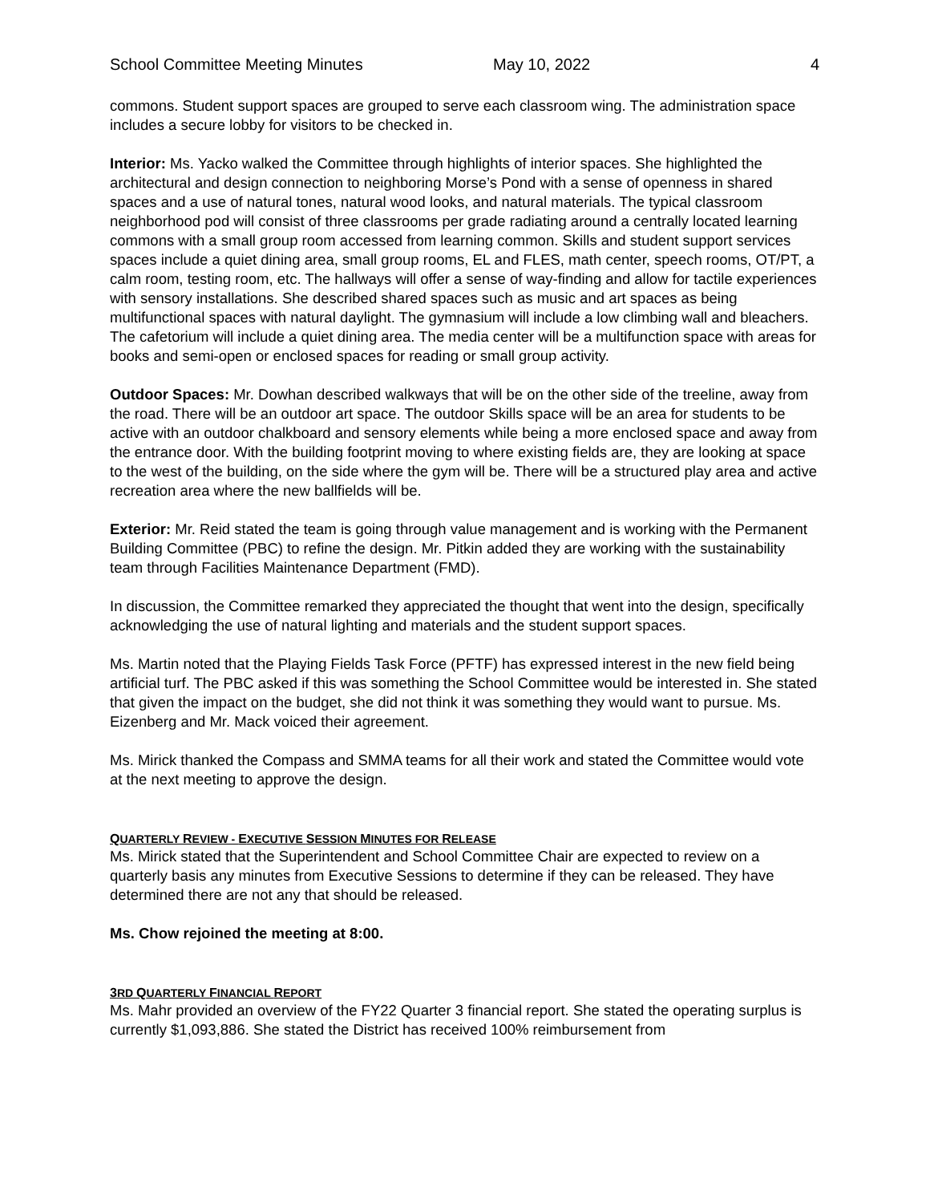School Committee Meeting Minutes May 10, 2022 4
commons. Student support spaces are grouped to serve each classroom wing. The administration space includes a secure lobby for visitors to be checked in.
Interior: Ms. Yacko walked the Committee through highlights of interior spaces. She highlighted the architectural and design connection to neighboring Morse’s Pond with a sense of openness in shared spaces and a use of natural tones, natural wood looks, and natural materials. The typical classroom neighborhood pod will consist of three classrooms per grade radiating around a centrally located learning commons with a small group room accessed from learning common. Skills and student support services spaces include a quiet dining area, small group rooms, EL and FLES, math center, speech rooms, OT/PT, a calm room, testing room, etc. The hallways will offer a sense of way-finding and allow for tactile experiences with sensory installations. She described shared spaces such as music and art spaces as being multifunctional spaces with natural daylight. The gymnasium will include a low climbing wall and bleachers. The cafetorium will include a quiet dining area. The media center will be a multifunction space with areas for books and semi-open or enclosed spaces for reading or small group activity.
Outdoor Spaces: Mr. Dowhan described walkways that will be on the other side of the treeline, away from the road. There will be an outdoor art space. The outdoor Skills space will be an area for students to be active with an outdoor chalkboard and sensory elements while being a more enclosed space and away from the entrance door. With the building footprint moving to where existing fields are, they are looking at space to the west of the building, on the side where the gym will be. There will be a structured play area and active recreation area where the new ballfields will be.
Exterior: Mr. Reid stated the team is going through value management and is working with the Permanent Building Committee (PBC) to refine the design. Mr. Pitkin added they are working with the sustainability team through Facilities Maintenance Department (FMD).
In discussion, the Committee remarked they appreciated the thought that went into the design, specifically acknowledging the use of natural lighting and materials and the student support spaces.
Ms. Martin noted that the Playing Fields Task Force (PFTF) has expressed interest in the new field being artificial turf. The PBC asked if this was something the School Committee would be interested in. She stated that given the impact on the budget, she did not think it was something they would want to pursue. Ms. Eizenberg and Mr. Mack voiced their agreement.
Ms. Mirick thanked the Compass and SMMA teams for all their work and stated the Committee would vote at the next meeting to approve the design.
QUARTERLY REVIEW - EXECUTIVE SESSION MINUTES FOR RELEASE
Ms. Mirick stated that the Superintendent and School Committee Chair are expected to review on a quarterly basis any minutes from Executive Sessions to determine if they can be released. They have determined there are not any that should be released.
Ms. Chow rejoined the meeting at 8:00.
3 RD QUARTERLY FINANCIAL REPORT
Ms. Mahr provided an overview of the FY22 Quarter 3 financial report. She stated the operating surplus is currently $1,093,886. She stated the District has received 100% reimbursement from